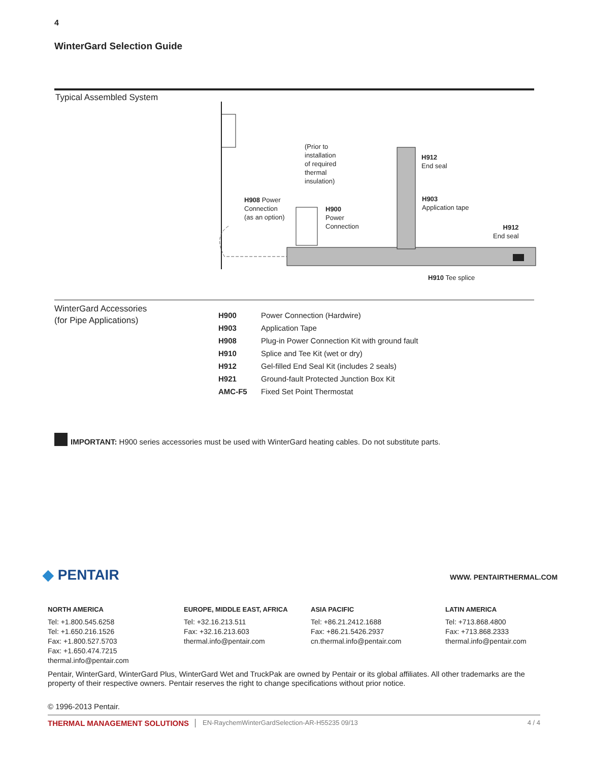4
WinterGard Selection Guide
Typical Assembled System
(Prior to
installation
of required
thermal
insulation)
H912
End seal
H903
Application tape
H908 Power
Connection
(as an option)
H900
Power
Connection
H912
End seal
H910 Tee splice
WinterGard Accessories
(for Pipe Applications)
| H900 | Power Connection (Hardwire) |
| H903 | Application Tape |
| H908 | Plug-in Power Connection Kit with ground fault |
| H910 | Splice and Tee Kit (wet or dry) |
| H912 | Gel-filled End Seal Kit (includes 2 seals) |
| H921 | Ground-fault Protected Junction Box Kit |
| AMC-F5 | Fixed Set Point Thermostat |
IMPORTANT: H900 series accessories must be used with WinterGard heating cables. Do not substitute parts.
◆ PENTAIR WWW. PENTAIRTHERMAL.COM
NORTH AMERICA
Tel: +1.800.545.6258
Tel: +1.650.216.1526
Fax: +1.800.527.5703
Fax: +1.650.474.7215
thermal.info@pentair.com
EUROPE, MIDDLE EAST, AFRICA
Tel: +32.16.213.511
Fax: +32.16.213.603
thermal.info@pentair.com
ASIA PACIFIC
Tel: +86.21.2412.1688
Fax: +86.21.5426.2937
cn.thermal.info@pentair.com
LATIN AMERICA
Tel: +713.868.4800
Fax: +713.868.2333
thermal.info@pentair.com
Pentair, WinterGard, WinterGard Plus, WinterGard Wet and TruckPak are owned by Pentair or its global affiliates. All other trademarks are the property of their respective owners. Pentair reserves the right to change specifications without prior notice.
© 1996-2013 Pentair.
THERMAL MANAGEMENT SOLUTIONS EN-RaychemWinterGardSelection-AR-H55235 09/13 4 / 4